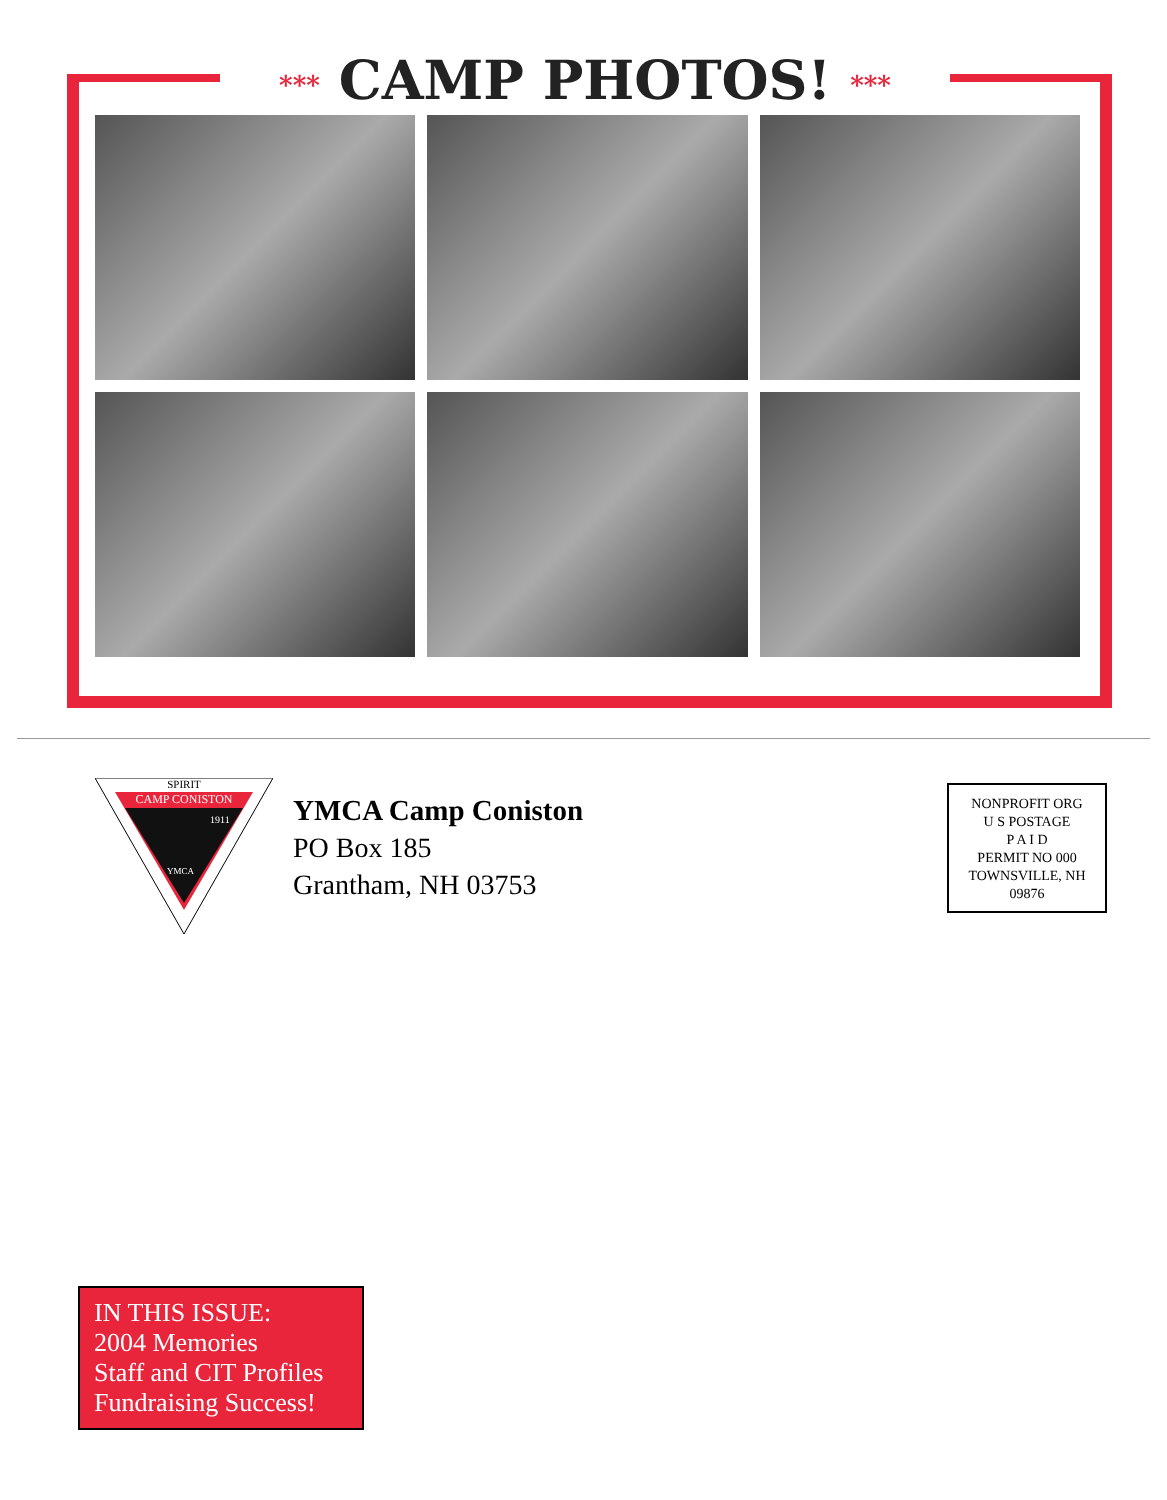*** CAMP PHOTOS! ***
SPIRIT
CAMP CONISTON
1911
YMCA
YMCA Camp Coniston
PO Box 185
Grantham, NH 03753
NONPROFIT ORG
U S POSTAGE
P A I D
PERMIT NO 000
TOWNSVILLE, NH
09876
IN THIS ISSUE:
2004 Memories
Staff and CIT Profiles
Fundraising Success!